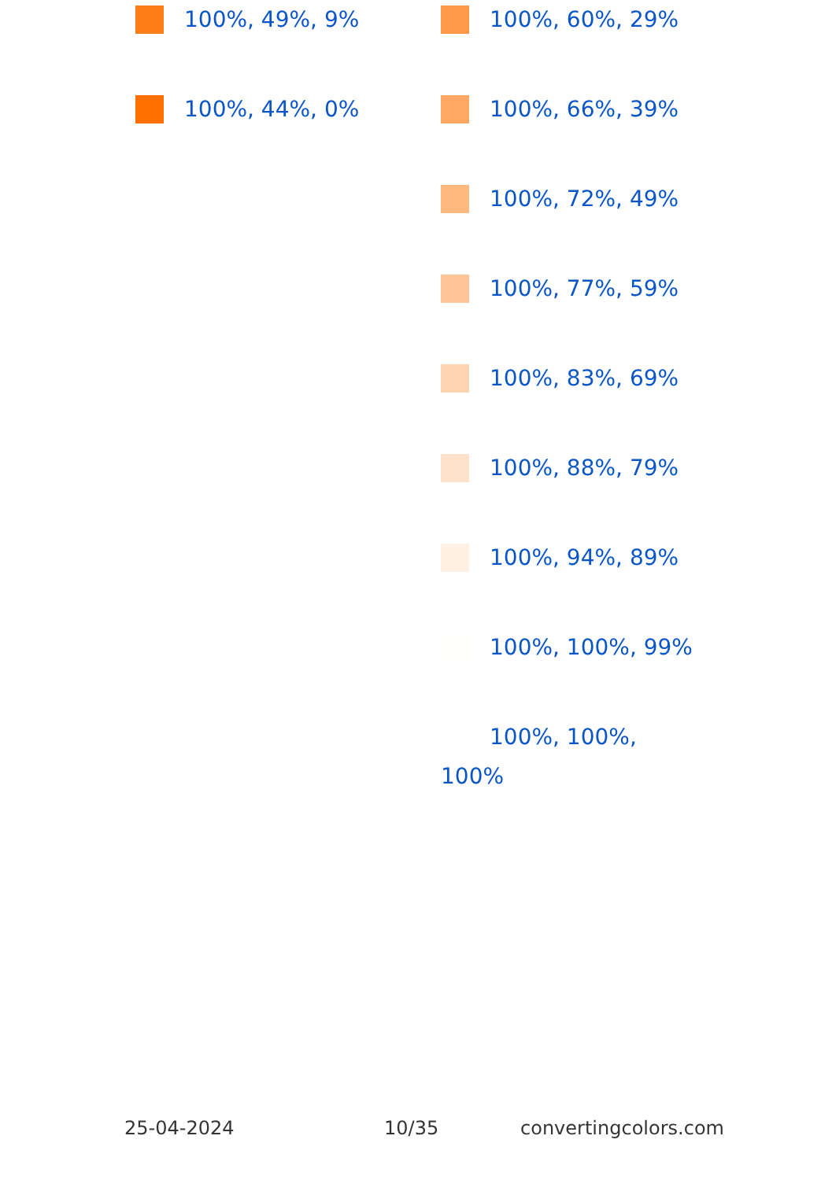100%, 49%, 9%
100%, 44%, 0%
100%, 60%, 29%
100%, 66%, 39%
100%, 72%, 49%
100%, 77%, 59%
100%, 83%, 69%
100%, 88%, 79%
100%, 94%, 89%
100%, 100%, 99%
100%, 100%, 100%
25-04-2024 10/35 convertingcolors.com